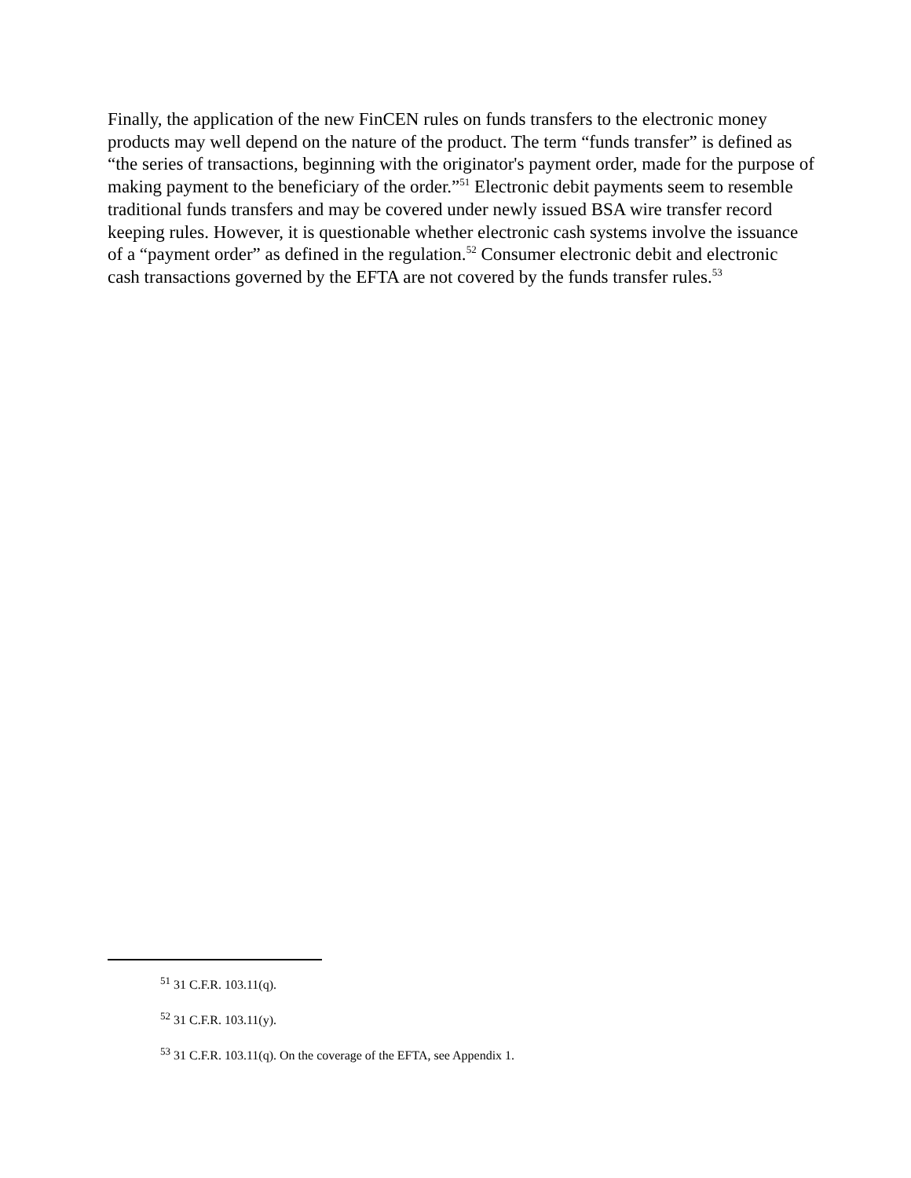Finally, the application of the new FinCEN rules on funds transfers to the electronic money products may well depend on the nature of the product. The term “funds transfer” is defined as “the series of transactions, beginning with the originator's payment order, made for the purpose of making payment to the beneficiary of the order.”<sup>51</sup> Electronic debit payments seem to resemble traditional funds transfers and may be covered under newly issued BSA wire transfer record keeping rules. However, it is questionable whether electronic cash systems involve the issuance of a “payment order” as defined in the regulation.<sup>52</sup> Consumer electronic debit and electronic cash transactions governed by the EFTA are not covered by the funds transfer rules.<sup>53</sup>
<sup>51</sup> 31 C.F.R. 103.11(q).
<sup>52</sup> 31 C.F.R. 103.11(y).
<sup>53</sup> 31 C.F.R. 103.11(q). On the coverage of the EFTA, see Appendix 1.